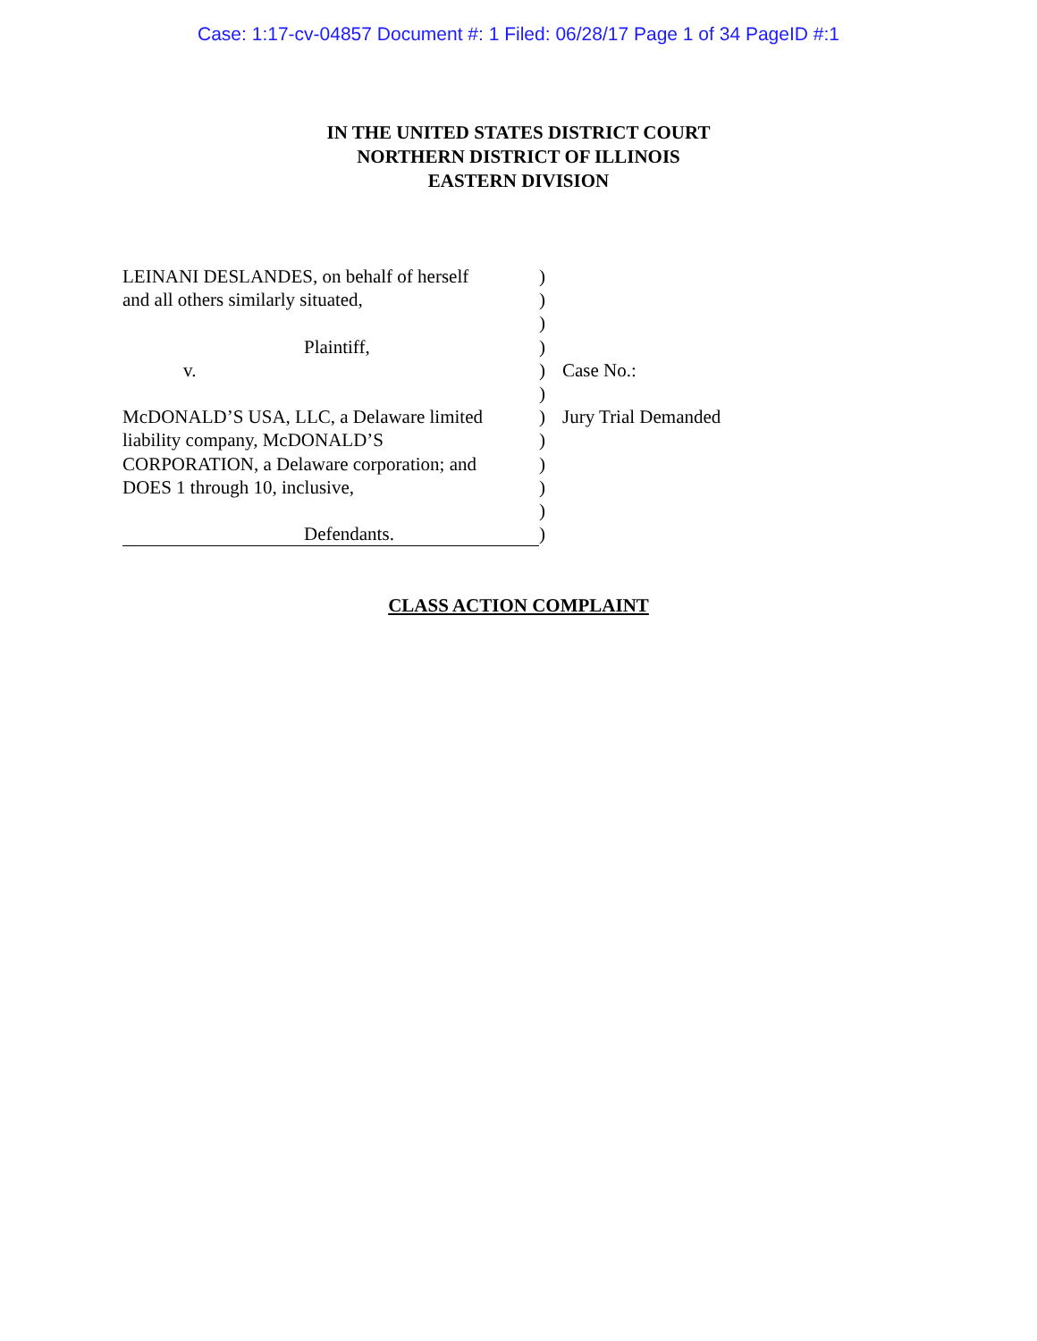Case: 1:17-cv-04857 Document #: 1 Filed: 06/28/17 Page 1 of 34 PageID #:1
IN THE UNITED STATES DISTRICT COURT
NORTHERN DISTRICT OF ILLINOIS
EASTERN DIVISION
LEINANI DESLANDES, on behalf of herself
and all others similarly situated,
Plaintiff,
v.
McDONALD’S USA, LLC, a Delaware limited
liability company, McDONALD’S
CORPORATION, a Delaware corporation; and
DOES 1 through 10, inclusive,
Defendants.
)
)
)
)
)
)
)
)
)
)
)
)
Case No.:
Jury Trial Demanded
CLASS ACTION COMPLAINT